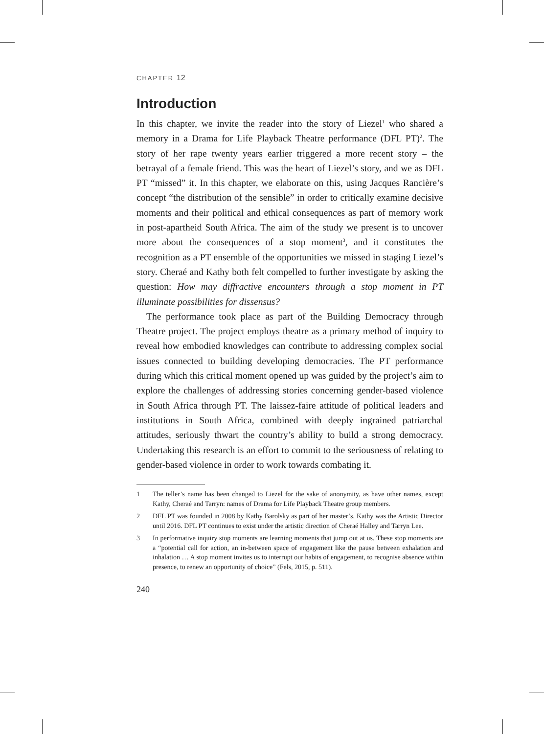CHAPTER 12
Introduction
In this chapter, we invite the reader into the story of Liezel<sup>1</sup> who shared a memory in a Drama for Life Playback Theatre performance (DFL PT)<sup>2</sup>. The story of her rape twenty years earlier triggered a more recent story – the betrayal of a female friend. This was the heart of Liezel’s story, and we as DFL PT “missed” it. In this chapter, we elaborate on this, using Jacques Rancière’s concept “the distribution of the sensible” in order to critically examine decisive moments and their political and ethical consequences as part of memory work in post-apartheid South Africa. The aim of the study we present is to uncover more about the consequences of a stop moment<sup>3</sup>, and it constitutes the recognition as a PT ensemble of the opportunities we missed in staging Liezel’s story. Cheraé and Kathy both felt compelled to further investigate by asking the question: How may diffractive encounters through a stop moment in PT illuminate possibilities for dissensus?
The performance took place as part of the Building Democracy through Theatre project. The project employs theatre as a primary method of inquiry to reveal how embodied knowledges can contribute to addressing complex social issues connected to building developing democracies. The PT performance during which this critical moment opened up was guided by the project’s aim to explore the challenges of addressing stories concerning gender-based violence in South Africa through PT. The laissez-faire attitude of political leaders and institutions in South Africa, combined with deeply ingrained patriarchal attitudes, seriously thwart the country’s ability to build a strong democracy. Undertaking this research is an effort to commit to the seriousness of relating to gender-based violence in order to work towards combating it.
1 The teller’s name has been changed to Liezel for the sake of anonymity, as have other names, except Kathy, Cheraé and Tarryn: names of Drama for Life Playback Theatre group members.
2 DFL PT was founded in 2008 by Kathy Barolsky as part of her master’s. Kathy was the Artistic Director until 2016. DFL PT continues to exist under the artistic direction of Cheraé Halley and Tarryn Lee.
3 In performative inquiry stop moments are learning moments that jump out at us. These stop moments are a “potential call for action, an in-between space of engagement like the pause between exhalation and inhalation … A stop moment invites us to interrupt our habits of engagement, to recognise absence within presence, to renew an opportunity of choice” (Fels, 2015, p. 511).
240